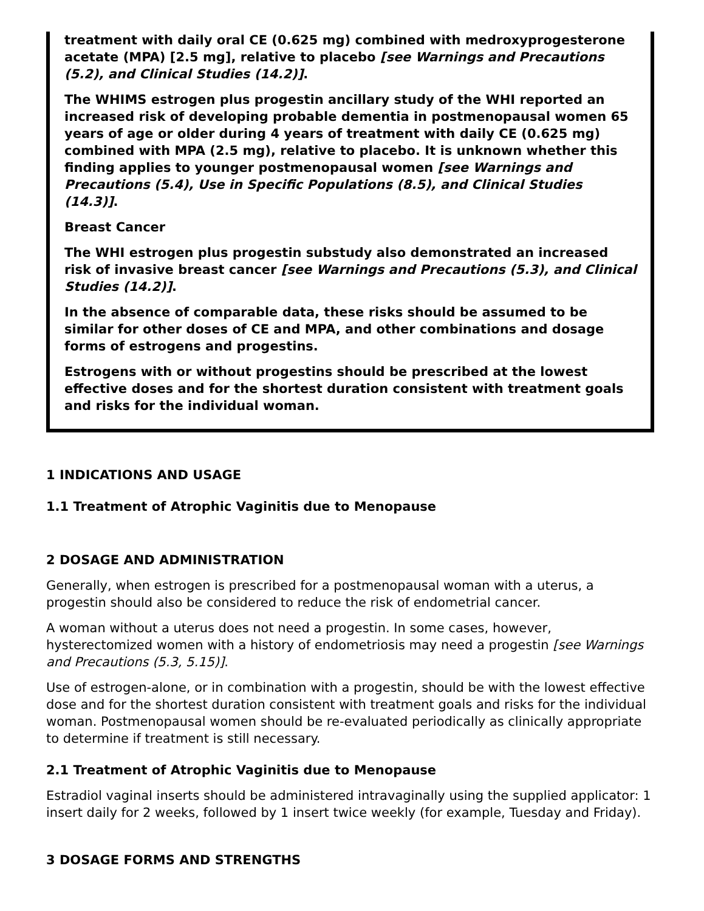treatment with daily oral CE (0.625 mg) combined with medroxyprogesterone acetate (MPA) [2.5 mg], relative to placebo [see Warnings and Precautions (5.2), and Clinical Studies (14.2)].
The WHIMS estrogen plus progestin ancillary study of the WHI reported an increased risk of developing probable dementia in postmenopausal women 65 years of age or older during 4 years of treatment with daily CE (0.625 mg) combined with MPA (2.5 mg), relative to placebo. It is unknown whether this finding applies to younger postmenopausal women [see Warnings and Precautions (5.4), Use in Specific Populations (8.5), and Clinical Studies (14.3)].
Breast Cancer
The WHI estrogen plus progestin substudy also demonstrated an increased risk of invasive breast cancer [see Warnings and Precautions (5.3), and Clinical Studies (14.2)].
In the absence of comparable data, these risks should be assumed to be similar for other doses of CE and MPA, and other combinations and dosage forms of estrogens and progestins.
Estrogens with or without progestins should be prescribed at the lowest effective doses and for the shortest duration consistent with treatment goals and risks for the individual woman.
1 INDICATIONS AND USAGE
1.1 Treatment of Atrophic Vaginitis due to Menopause
2 DOSAGE AND ADMINISTRATION
Generally, when estrogen is prescribed for a postmenopausal woman with a uterus, a progestin should also be considered to reduce the risk of endometrial cancer.
A woman without a uterus does not need a progestin. In some cases, however, hysterectomized women with a history of endometriosis may need a progestin [see Warnings and Precautions (5.3, 5.15)].
Use of estrogen-alone, or in combination with a progestin, should be with the lowest effective dose and for the shortest duration consistent with treatment goals and risks for the individual woman. Postmenopausal women should be re-evaluated periodically as clinically appropriate to determine if treatment is still necessary.
2.1 Treatment of Atrophic Vaginitis due to Menopause
Estradiol vaginal inserts should be administered intravaginally using the supplied applicator: 1 insert daily for 2 weeks, followed by 1 insert twice weekly (for example, Tuesday and Friday).
3 DOSAGE FORMS AND STRENGTHS